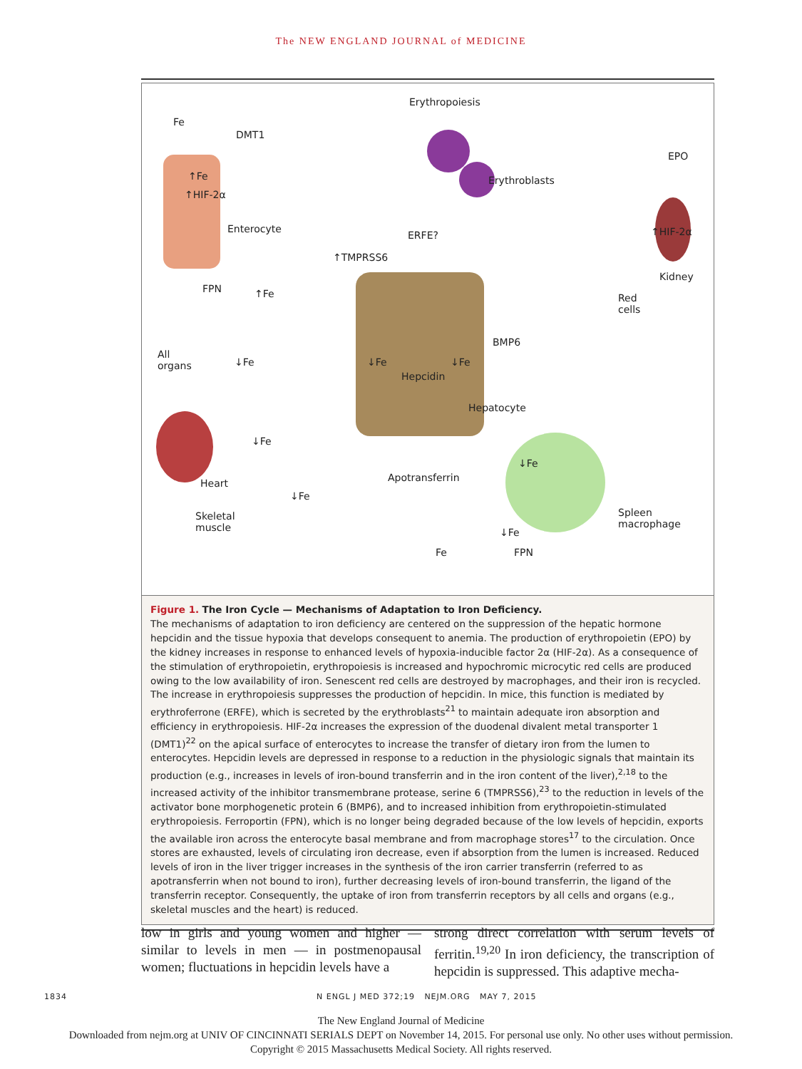The NEW ENGLAND JOURNAL of MEDICINE
Erythropoiesis
Fe
DMT1
↑Fe
↑HIF-2α
EPO
Erythroblasts
Enterocyte
ERFE? ↑HIF-2α
↑TMPRSS6
Kidney
FPN ↑Fe Red
cells
BMP6
All
organs ↓Fe ↓Fe ↓Fe
Hepcidin
Hepatocyte
↓Fe
Apotransferrin
↓Fe
Heart
↓Fe
Skeletal
muscle
Spleen
macrophage
↓Fe
Fe FPN
Figure 1. The Iron Cycle — Mechanisms of Adaptation to Iron Deficiency.
The mechanisms of adaptation to iron deficiency are centered on the suppression of the hepatic hormone hepcidin and the tissue hypoxia that develops consequent to anemia. The production of erythropoietin (EPO) by the kidney increases in response to enhanced levels of hypoxia-inducible factor 2α (HIF-2α). As a consequence of the stimulation of erythropoietin, erythropoiesis is increased and hypochromic microcytic red cells are produced owing to the low availability of iron. Senescent red cells are destroyed by macrophages, and their iron is recycled. The increase in erythropoiesis suppresses the production of hepcidin. In mice, this function is mediated by erythroferrone (ERFE), which is secreted by the erythroblasts<sup>21</sup> to maintain adequate iron absorption and efficiency in erythropoiesis. HIF-2α increases the expression of the duodenal divalent metal transporter 1 (DMT1)<sup>22</sup> on the apical surface of enterocytes to increase the transfer of dietary iron from the lumen to enterocytes. Hepcidin levels are depressed in response to a reduction in the physiologic signals that maintain its production (e.g., increases in levels of iron-bound transferrin and in the iron content of the liver),<sup>2,18</sup> to the increased activity of the inhibitor transmembrane protease, serine 6 (TMPRSS6),<sup>23</sup> to the reduction in levels of the activator bone morphogenetic protein 6 (BMP6), and to increased inhibition from erythropoietin-stimulated erythropoiesis. Ferroportin (FPN), which is no longer being degraded because of the low levels of hepcidin, exports the available iron across the enterocyte basal membrane and from macrophage stores<sup>17</sup> to the circulation. Once stores are exhausted, levels of circulating iron decrease, even if absorption from the lumen is increased. Reduced levels of iron in the liver trigger increases in the synthesis of the iron carrier transferrin (referred to as apotransferrin when not bound to iron), further decreasing levels of iron-bound transferrin, the ligand of the transferrin receptor. Consequently, the uptake of iron from transferrin receptors by all cells and organs (e.g., skeletal muscles and the heart) is reduced.
low in girls and young women and higher — similar to levels in men — in postmenopausal women; fluctuations in hepcidin levels have a
strong direct correlation with serum levels of ferritin.<sup>19,20</sup> In iron deficiency, the transcription of hepcidin is suppressed. This adaptive mecha-
1834 N ENGL J MED 372;19 NEJM.ORG MAY 7, 2015
The New England Journal of Medicine
Downloaded from nejm.org at UNIV OF CINCINNATI SERIALS DEPT on November 14, 2015. For personal use only. No other uses without permission.
Copyright © 2015 Massachusetts Medical Society. All rights reserved.